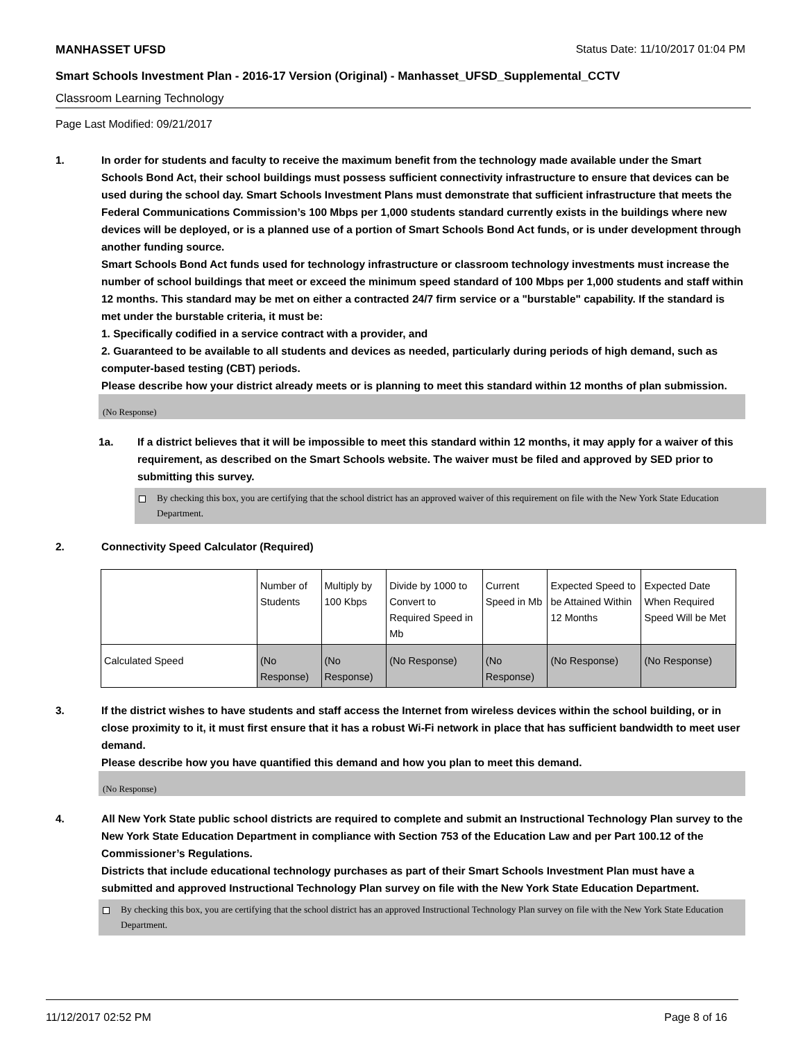MANHASSET UFSD Status Date: 11/10/2017 01:04 PM
Smart Schools Investment Plan - 2016-17 Version (Original) - Manhasset_UFSD_Supplemental_CCTV
Classroom Learning Technology
Page Last Modified: 09/21/2017
1. In order for students and faculty to receive the maximum benefit from the technology made available under the Smart Schools Bond Act, their school buildings must possess sufficient connectivity infrastructure to ensure that devices can be used during the school day. Smart Schools Investment Plans must demonstrate that sufficient infrastructure that meets the Federal Communications Commission’s 100 Mbps per 1,000 students standard currently exists in the buildings where new devices will be deployed, or is a planned use of a portion of Smart Schools Bond Act funds, or is under development through another funding source.
Smart Schools Bond Act funds used for technology infrastructure or classroom technology investments must increase the number of school buildings that meet or exceed the minimum speed standard of 100 Mbps per 1,000 students and staff within 12 months. This standard may be met on either a contracted 24/7 firm service or a "burstable" capability. If the standard is met under the burstable criteria, it must be:
1. Specifically codified in a service contract with a provider, and
2. Guaranteed to be available to all students and devices as needed, particularly during periods of high demand, such as computer-based testing (CBT) periods.
Please describe how your district already meets or is planning to meet this standard within 12 months of plan submission.
(No Response)
1a. If a district believes that it will be impossible to meet this standard within 12 months, it may apply for a waiver of this requirement, as described on the Smart Schools website. The waiver must be filed and approved by SED prior to submitting this survey.
By checking this box, you are certifying that the school district has an approved waiver of this requirement on file with the New York State Education Department.
2. Connectivity Speed Calculator (Required)
| | Number of Students | Multiply by 100 Kbps | Divide by 1000 to Convert to Required Speed in Mb | Current Speed in Mb | Expected Speed to be Attained Within 12 Months | Expected Date When Required Speed Will be Met |
| Calculated Speed | (No Response) | (No Response) | (No Response) | (No Response) | (No Response) | (No Response) |
3. If the district wishes to have students and staff access the Internet from wireless devices within the school building, or in close proximity to it, it must first ensure that it has a robust Wi-Fi network in place that has sufficient bandwidth to meet user demand.
Please describe how you have quantified this demand and how you plan to meet this demand.
(No Response)
4. All New York State public school districts are required to complete and submit an Instructional Technology Plan survey to the New York State Education Department in compliance with Section 753 of the Education Law and per Part 100.12 of the Commissioner’s Regulations.
Districts that include educational technology purchases as part of their Smart Schools Investment Plan must have a submitted and approved Instructional Technology Plan survey on file with the New York State Education Department.
By checking this box, you are certifying that the school district has an approved Instructional Technology Plan survey on file with the New York State Education Department.
11/12/2017 02:52 PM Page 8 of 16